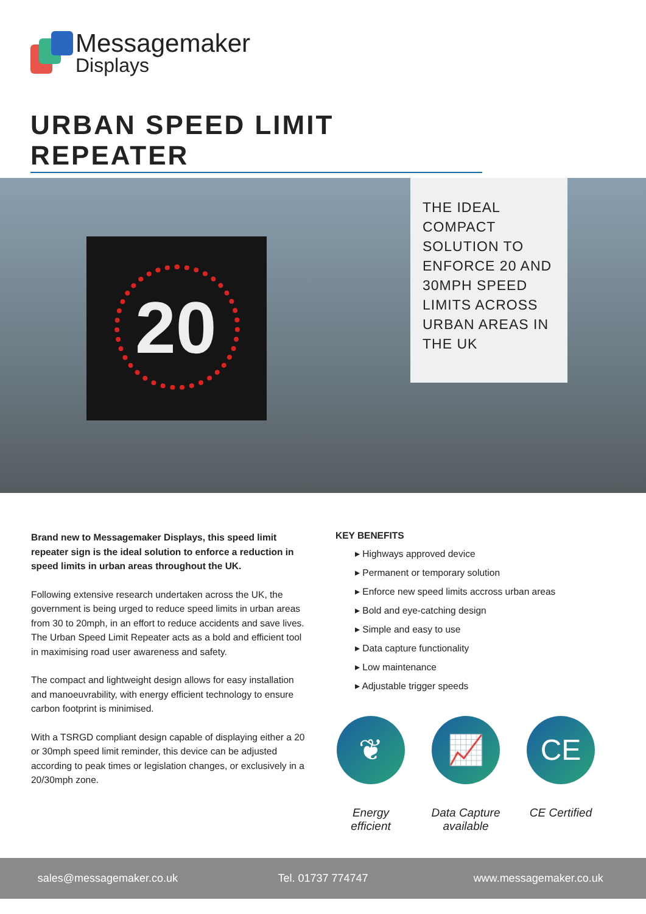Messagemaker
Displays
URBAN SPEED LIMIT REPEATER
20
THE IDEAL COMPACT SOLUTION TO ENFORCE 20 AND 30MPH SPEED LIMITS ACROSS URBAN AREAS IN THE UK
Brand new to Messagemaker Displays, this speed limit repeater sign is the ideal solution to enforce a reduction in speed limits in urban areas throughout the UK.
Following extensive research undertaken across the UK, the government is being urged to reduce speed limits in urban areas from 30 to 20mph, in an effort to reduce accidents and save lives. The Urban Speed Limit Repeater acts as a bold and efficient tool in maximising road user awareness and safety.
The compact and lightweight design allows for easy installation and manoeuvrability, with energy efficient technology to ensure carbon footprint is minimised.
With a TSRGD compliant design capable of displaying either a 20 or 30mph speed limit reminder, this device can be adjusted according to peak times or legislation changes, or exclusively in a 20/30mph zone.
KEY BENEFITS
▸ Highways approved device
▸ Permanent or temporary solution
▸ Enforce new speed limits accross urban areas
▸ Bold and eye-catching design
▸ Simple and easy to use
▸ Data capture functionality
▸ Low maintenance
▸ Adjustable trigger speeds
❦
Energy efficient
📈
Data Capture available
CE
CE Certified
sales@messagemaker.co.uk Tel. 01737 774747 www.messagemaker.co.uk